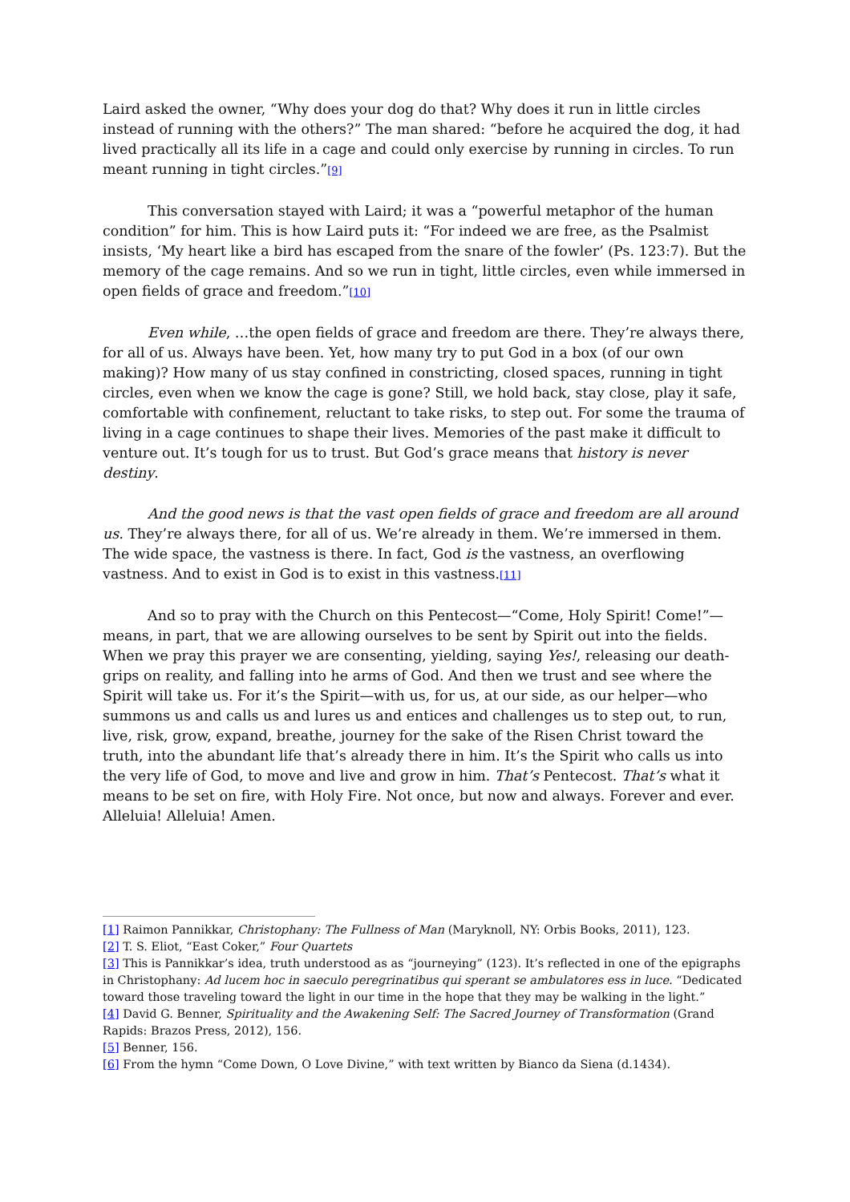Laird asked the owner, “Why does your dog do that? Why does it run in little circles instead of running with the others?” The man shared: “before he acquired the dog, it had lived practically all its life in a cage and could only exercise by running in circles. To run meant running in tight circles.”[9]
This conversation stayed with Laird; it was a “powerful metaphor of the human condition” for him. This is how Laird puts it: “For indeed we are free, as the Psalmist insists, ‘My heart like a bird has escaped from the snare of the fowler’ (Ps. 123:7). But the memory of the cage remains. And so we run in tight, little circles, even while immersed in open fields of grace and freedom.”[10]
Even while, …the open fields of grace and freedom are there. They’re always there, for all of us. Always have been. Yet, how many try to put God in a box (of our own making)? How many of us stay confined in constricting, closed spaces, running in tight circles, even when we know the cage is gone? Still, we hold back, stay close, play it safe, comfortable with confinement, reluctant to take risks, to step out. For some the trauma of living in a cage continues to shape their lives. Memories of the past make it difficult to venture out. It’s tough for us to trust. But God’s grace means that history is never destiny.
And the good news is that the vast open fields of grace and freedom are all around us. They’re always there, for all of us. We’re already in them. We’re immersed in them. The wide space, the vastness is there. In fact, God is the vastness, an overflowing vastness. And to exist in God is to exist in this vastness.[11]
And so to pray with the Church on this Pentecost—“Come, Holy Spirit! Come!”—means, in part, that we are allowing ourselves to be sent by Spirit out into the fields. When we pray this prayer we are consenting, yielding, saying Yes!, releasing our death-grips on reality, and falling into he arms of God. And then we trust and see where the Spirit will take us. For it’s the Spirit—with us, for us, at our side, as our helper—who summons us and calls us and lures us and entices and challenges us to step out, to run, live, risk, grow, expand, breathe, journey for the sake of the Risen Christ toward the truth, into the abundant life that’s already there in him. It’s the Spirit who calls us into the very life of God, to move and live and grow in him. That’s Pentecost. That’s what it means to be set on fire, with Holy Fire. Not once, but now and always. Forever and ever. Alleluia! Alleluia! Amen.
[1] Raimon Pannikkar, Christophany: The Fullness of Man (Maryknoll, NY: Orbis Books, 2011), 123.
[2] T. S. Eliot, “East Coker,” Four Quartets
[3] This is Pannikkar’s idea, truth understood as as “journeying” (123). It’s reflected in one of the epigraphs in Christophany: Ad lucem hoc in saeculo peregrinatibus qui sperant se ambulatores ess in luce. “Dedicated toward those traveling toward the light in our time in the hope that they may be walking in the light.”
[4] David G. Benner, Spirituality and the Awakening Self: The Sacred Journey of Transformation (Grand Rapids: Brazos Press, 2012), 156.
[5] Benner, 156.
[6] From the hymn “Come Down, O Love Divine,” with text written by Bianco da Siena (d.1434).